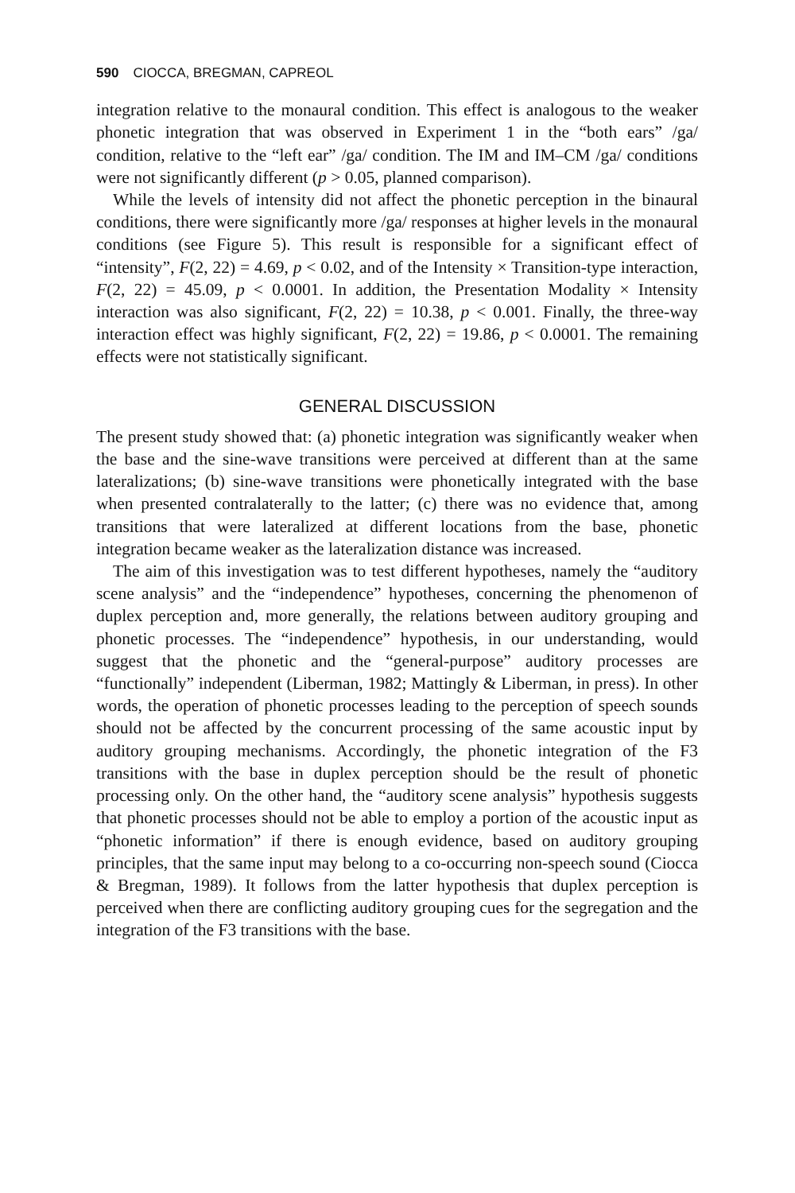590 CIOCCA, BREGMAN, CAPREOL
integration relative to the monaural condition. This effect is analogous to the weaker phonetic integration that was observed in Experiment 1 in the “both ears” /ga/ condition, relative to the “left ear” /ga/ condition. The IM and IM–CM /ga/ conditions were not significantly different (p > 0.05, planned comparison).
While the levels of intensity did not affect the phonetic perception in the binaural conditions, there were significantly more /ga/ responses at higher levels in the monaural conditions (see Figure 5). This result is responsible for a significant effect of “intensity”, F(2, 22) = 4.69, p < 0.02, and of the Intensity × Transition-type interaction, F(2, 22) = 45.09, p < 0.0001. In addition, the Presentation Modality × Intensity interaction was also significant, F(2, 22) = 10.38, p < 0.001. Finally, the three-way interaction effect was highly significant, F(2, 22) = 19.86, p < 0.0001. The remaining effects were not statistically significant.
GENERAL DISCUSSION
The present study showed that: (a) phonetic integration was significantly weaker when the base and the sine-wave transitions were perceived at different than at the same lateralizations; (b) sine-wave transitions were phonetically integrated with the base when presented contralaterally to the latter; (c) there was no evidence that, among transitions that were lateralized at different locations from the base, phonetic integration became weaker as the lateralization distance was increased.
The aim of this investigation was to test different hypotheses, namely the “auditory scene analysis” and the “independence” hypotheses, concerning the phenomenon of duplex perception and, more generally, the relations between auditory grouping and phonetic processes. The “independence” hypothesis, in our understanding, would suggest that the phonetic and the “general-purpose” auditory processes are “functionally” independent (Liberman, 1982; Mattingly & Liberman, in press). In other words, the operation of phonetic processes leading to the perception of speech sounds should not be affected by the concurrent processing of the same acoustic input by auditory grouping mechanisms. Accordingly, the phonetic integration of the F3 transitions with the base in duplex perception should be the result of phonetic processing only. On the other hand, the “auditory scene analysis” hypothesis suggests that phonetic processes should not be able to employ a portion of the acoustic input as “phonetic information” if there is enough evidence, based on auditory grouping principles, that the same input may belong to a co-occurring non-speech sound (Ciocca & Bregman, 1989). It follows from the latter hypothesis that duplex perception is perceived when there are conflicting auditory grouping cues for the segregation and the integration of the F3 transitions with the base.